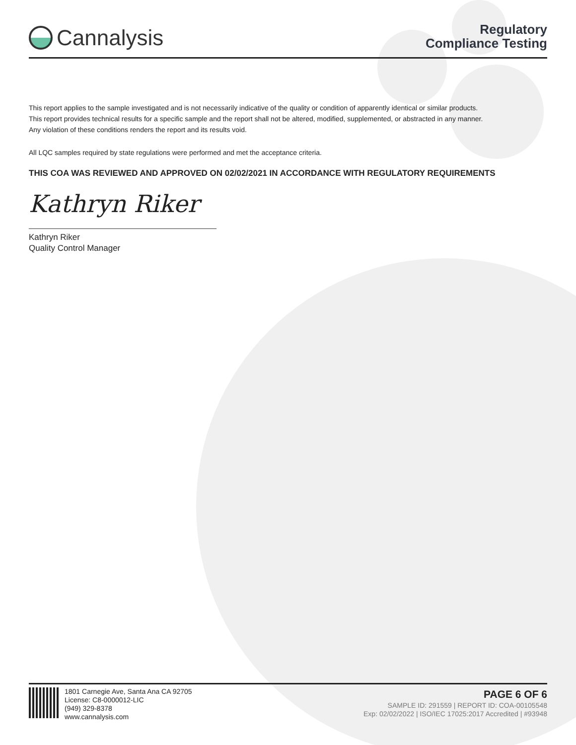Cannalysis
Regulatory
Compliance Testing
This report applies to the sample investigated and is not necessarily indicative of the quality or condition of apparently identical or similar products.
This report provides technical results for a specific sample and the report shall not be altered, modified, supplemented, or abstracted in any manner.
Any violation of these conditions renders the report and its results void.
All LQC samples required by state regulations were performed and met the acceptance criteria.
THIS COA WAS REVIEWED AND APPROVED ON 02/02/2021 IN ACCORDANCE WITH REGULATORY REQUIREMENTS
Kathryn Riker
Kathryn Riker
Quality Control Manager
1801 Carnegie Ave, Santa Ana CA 92705
License: C8-0000012-LIC
(949) 329-8378
www.cannalysis.com
PAGE 6 OF 6
SAMPLE ID: 291559 | REPORT ID: COA-00105548
Exp: 02/02/2022 | ISO/IEC 17025:2017 Accredited | #93948